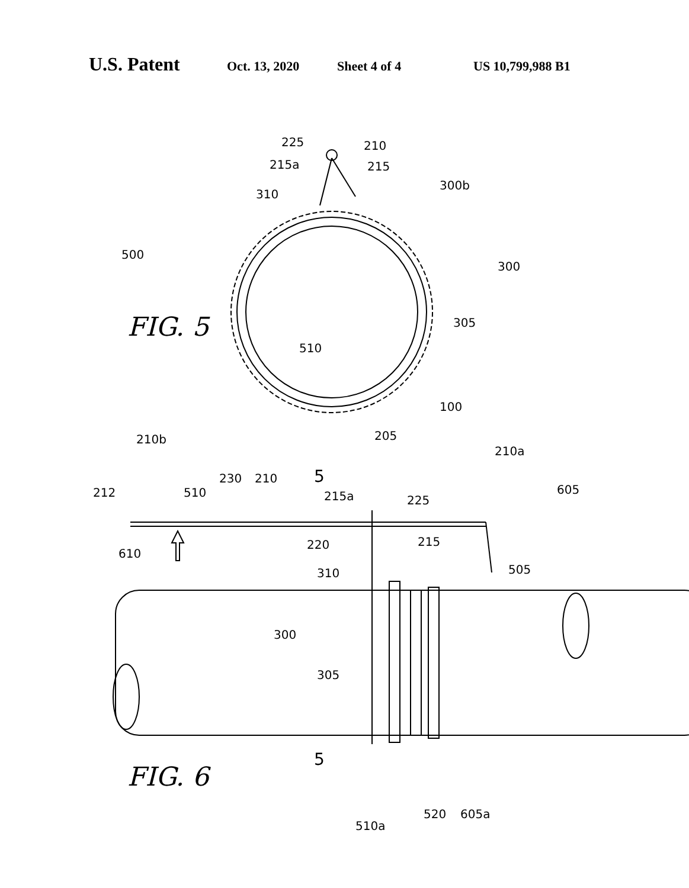U.S. Patent
Oct. 13, 2020 Sheet 4 of 4 US 10,799,988 B1
225
210
215a
215
310
300b
500
300
305
510
FIG. 5
100
210b
205
210a
230
210
5
212
510
605
215a
225
220
215
610
310
505
300
305
5
FIG. 6
520
605a
510a